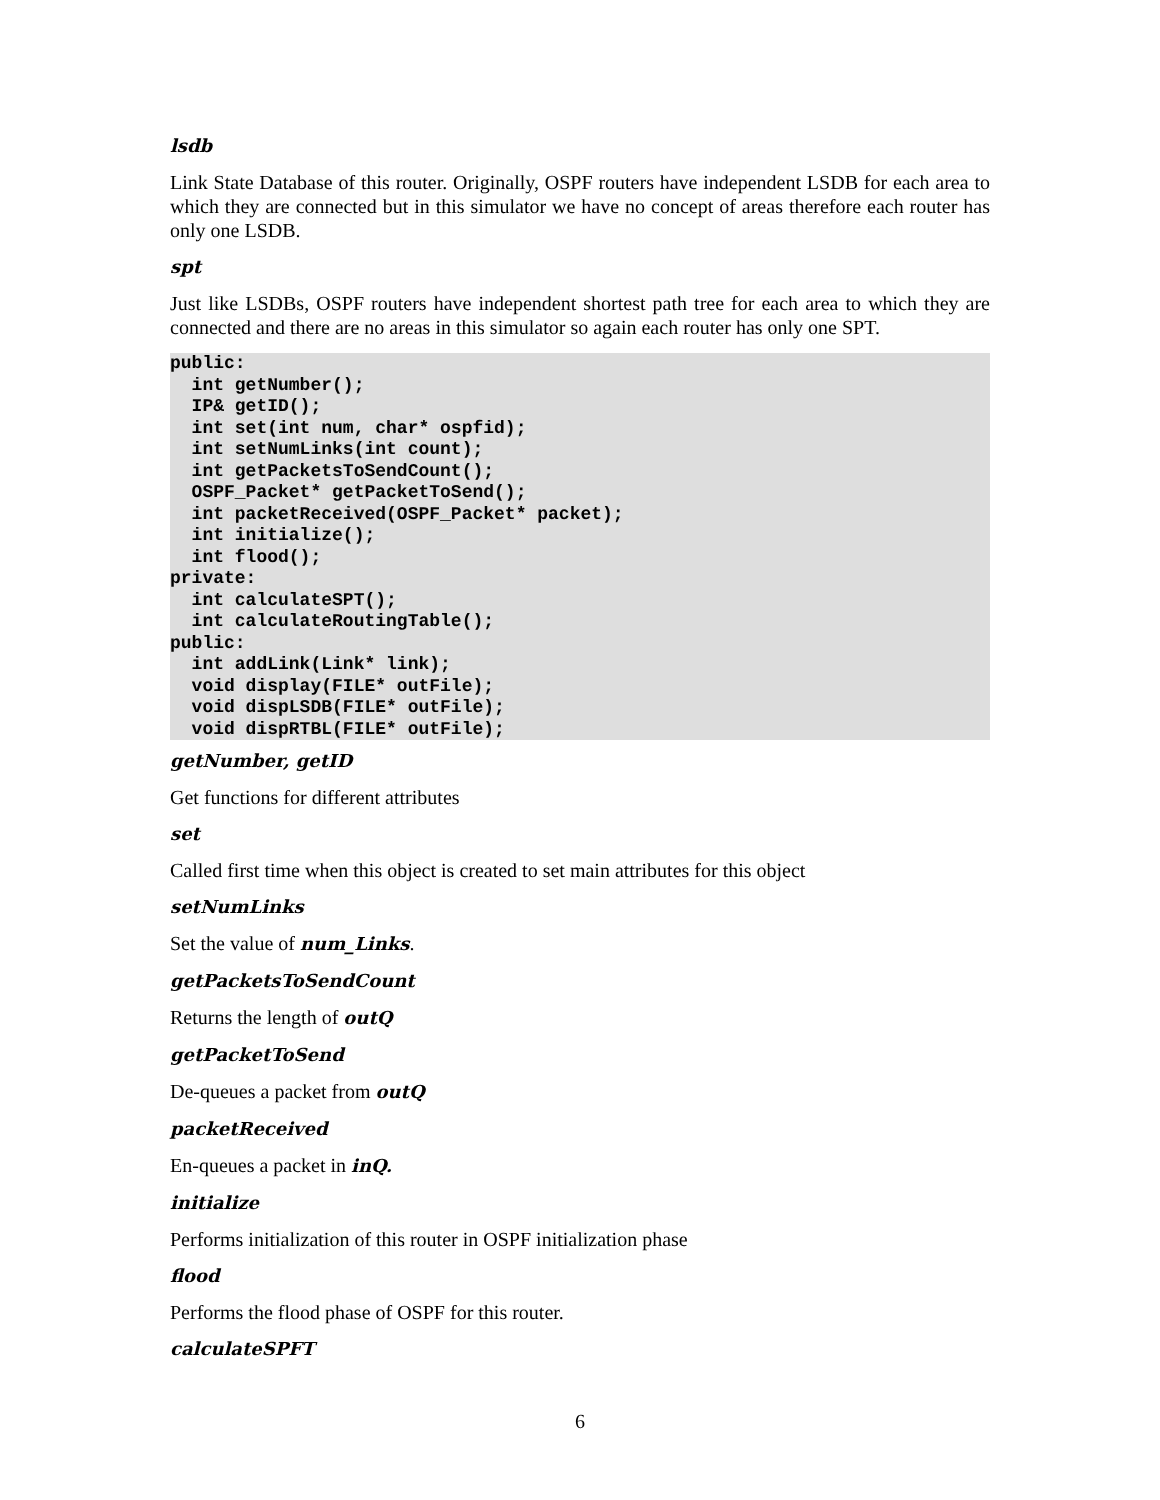lsdb
Link State Database of this router. Originally, OSPF routers have independent LSDB for each area to which they are connected but in this simulator we have no concept of areas therefore each router has only one LSDB.
spt
Just like LSDBs, OSPF routers have independent shortest path tree for each area to which they are connected and there are no areas in this simulator so again each router has only one SPT.
public:
  int getNumber();
  IP& getID();
  int set(int num, char* ospfid);
  int setNumLinks(int count);
  int getPacketsToSendCount();
  OSPF_Packet* getPacketToSend();
  int packetReceived(OSPF_Packet* packet);
  int initialize();
  int flood();
private:
  int calculateSPT();
  int calculateRoutingTable();
public:
  int addLink(Link* link);
  void display(FILE* outFile);
  void dispLSDB(FILE* outFile);
  void dispRTBL(FILE* outFile);
getNumber, getID
Get functions for different attributes
set
Called first time when this object is created to set main attributes for this object
setNumLinks
Set the value of num_Links.
getPacketsToSendCount
Returns the length of outQ
getPacketToSend
De-queues a packet from outQ
packetReceived
En-queues a packet in inQ.
initialize
Performs initialization of this router in OSPF initialization phase
flood
Performs the flood phase of OSPF for this router.
calculateSPFT
6